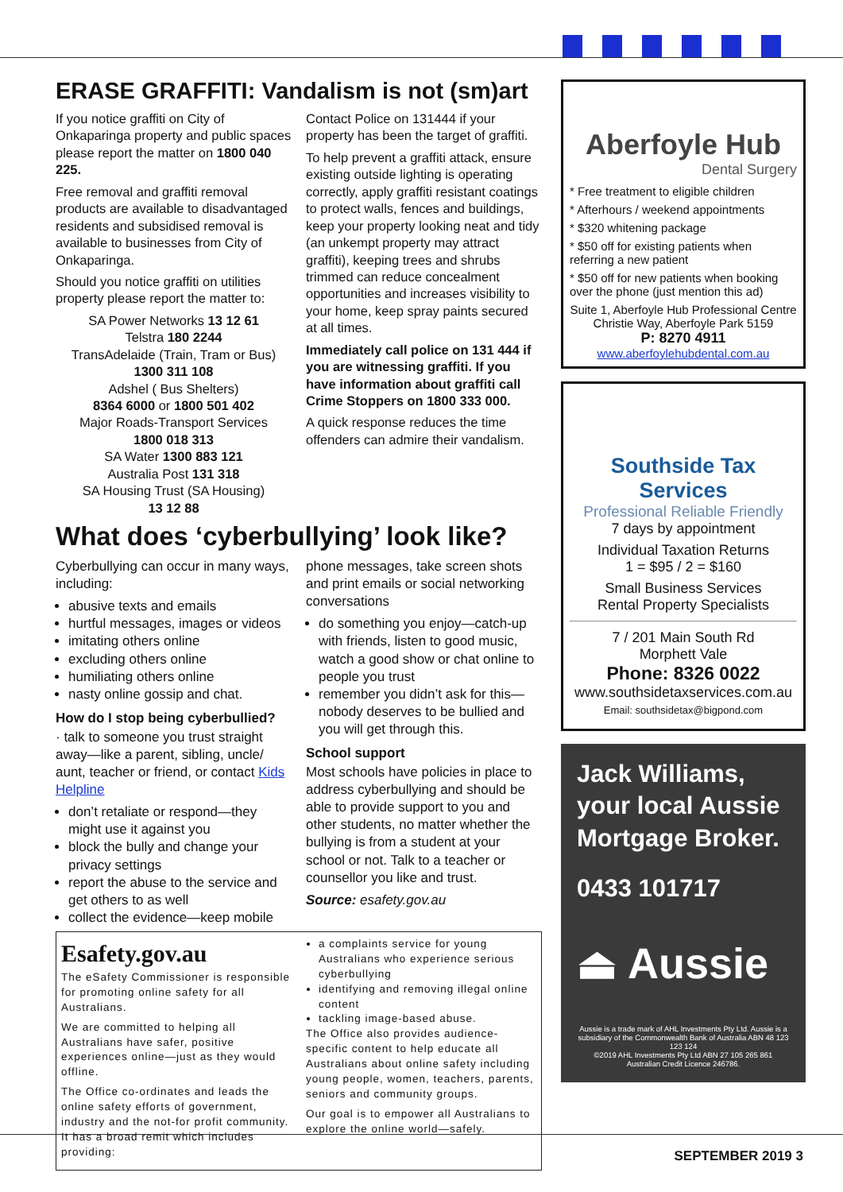ERASE GRAFFITI: Vandalism is not (sm)art
If you notice graffiti on City of Onkaparinga property and public spaces please report the matter on 1800 040 225.
Free removal and graffiti removal products are available to disadvantaged residents and subsidised removal is available to businesses from City of Onkaparinga.
Should you notice graffiti on utilities property please report the matter to:
SA Power Networks 13 12 61
Telstra 180 2244
TransAdelaide (Train, Tram or Bus)
1300 311 108
Adshel ( Bus Shelters)
8364 6000 or 1800 501 402
Major Roads-Transport Services
1800 018 313
SA Water 1300 883 121
Australia Post 131 318
SA Housing Trust (SA Housing)
13 12 88
Contact Police on 131444 if your property has been the target of graffiti.
To help prevent a graffiti attack, ensure existing outside lighting is operating correctly, apply graffiti resistant coatings to protect walls, fences and buildings, keep your property looking neat and tidy (an unkempt property may attract graffiti), keeping trees and shrubs trimmed can reduce concealment opportunities and increases visibility to your home, keep spray paints secured at all times.
Immediately call police on 131 444 if you are witnessing graffiti. If you have information about graffiti call Crime Stoppers on 1800 333 000.
A quick response reduces the time offenders can admire their vandalism.
What does ‘cyberbullying’ look like?
Cyberbullying can occur in many ways, including:
abusive texts and emails
hurtful messages, images or videos
imitating others online
excluding others online
humiliating others online
nasty online gossip and chat.
How do I stop being cyberbullied?
· talk to someone you trust straight away—like a parent, sibling, uncle/ aunt, teacher or friend, or contact Kids Helpline
don’t retaliate or respond—they might use it against you
block the bully and change your privacy settings
report the abuse to the service and get others to as well
collect the evidence—keep mobile
phone messages, take screen shots and print emails or social networking conversations
do something you enjoy—catch-up with friends, listen to good music, watch a good show or chat online to people you trust
remember you didn’t ask for this—nobody deserves to be bullied and you will get through this.
School support
Most schools have policies in place to address cyberbullying and should be able to provide support to you and other students, no matter whether the bullying is from a student at your school or not. Talk to a teacher or counsellor you like and trust.
Source: esafety.gov.au
Esafety.gov.au
The eSafety Commissioner is responsible for promoting online safety for all Australians.
We are committed to helping all Australians have safer, positive experiences online—just as they would offline.
The Office co-ordinates and leads the online safety efforts of government, industry and the not-for profit community. It has a broad remit which includes providing:
a complaints service for young Australians who experience serious cyberbullying
identifying and removing illegal online content
tackling image-based abuse.
The Office also provides audience-specific content to help educate all Australians about online safety including young people, women, teachers, parents, seniors and community groups.
Our goal is to empower all Australians to explore the online world—safely.
Aberfoyle Hub
Dental Surgery
* Free treatment to eligible children
* Afterhours / weekend appointments
* $320 whitening package
* $50 off for existing patients when referring a new patient
* $50 off for new patients when booking over the phone (just mention this ad)
Suite 1, Aberfoyle Hub Professional Centre
Christie Way, Aberfoyle Park 5159
P: 8270 4911
www.aberfoylehubdental.com.au
Southside Tax Services
Professional Reliable Friendly
7 days by appointment
Individual Taxation Returns
1 = $95 / 2 = $160
Small Business Services
Rental Property Specialists
7 / 201 Main South Rd
Morphett Vale
Phone: 8326 0022
www.southsidetaxservices.com.au
Email: southsidetax@bigpond.com
Jack Williams, your local Aussie Mortgage Broker.
0433 101717
⏏ Aussie
Aussie is a trade mark of AHL Investments Pty Ltd. Aussie is a subsidiary of the Commonwealth Bank of Australia ABN 48 123 123 124
©2019 AHL Investments Pty Ltd ABN 27 105 265 861
Australian Credit Licence 246786.
SEPTEMBER 2019 3